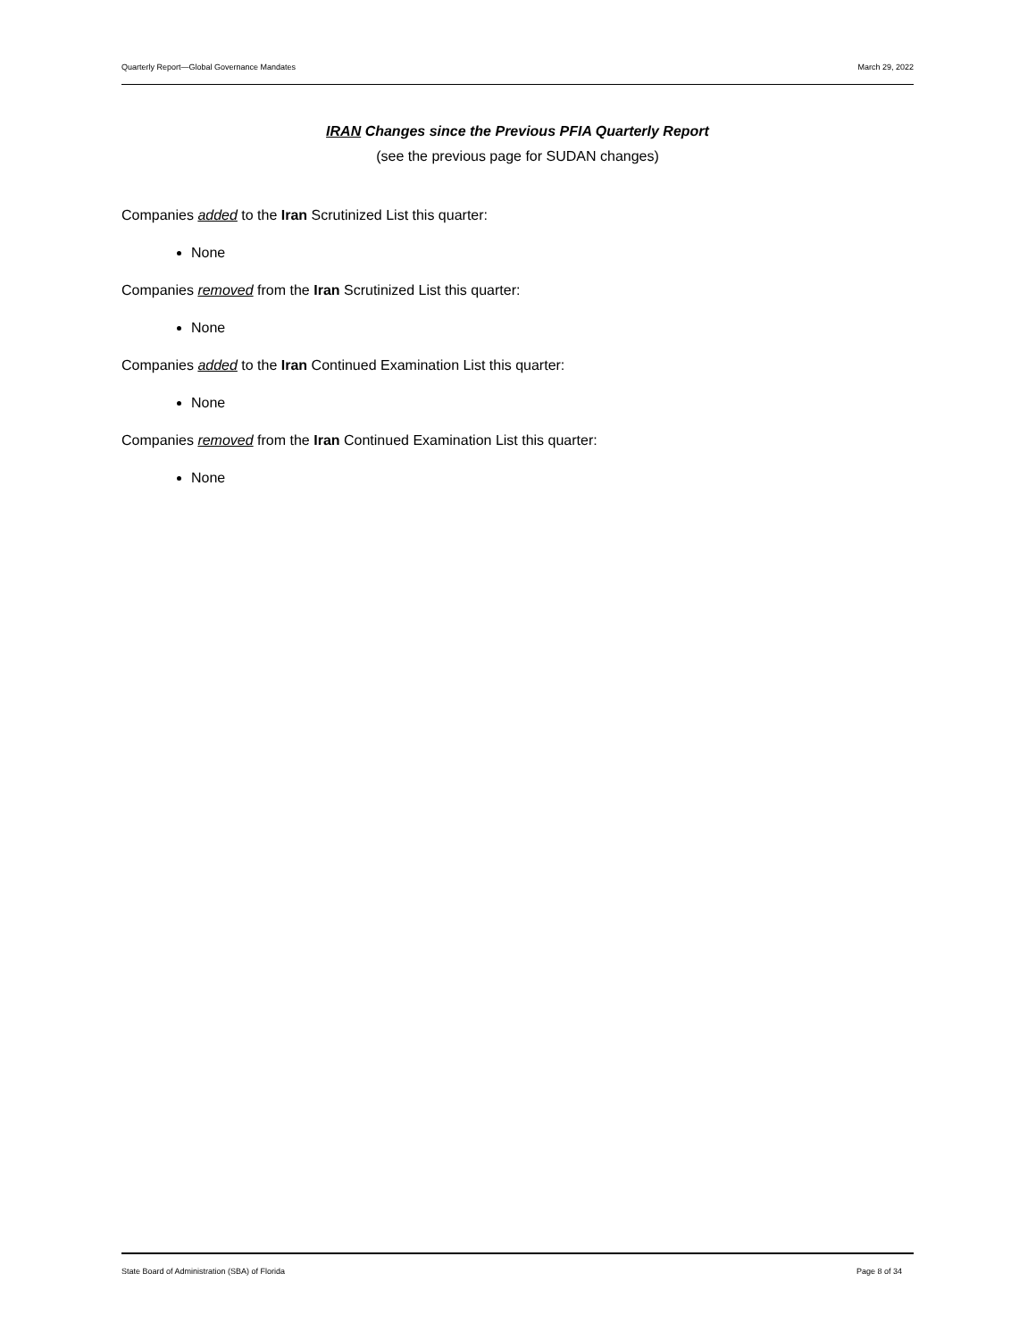Quarterly Report—Global Governance Mandates March 29, 2022
IRAN Changes since the Previous PFIA Quarterly Report
(see the previous page for SUDAN changes)
Companies added to the Iran Scrutinized List this quarter:
None
Companies removed from the Iran Scrutinized List this quarter:
None
Companies added to the Iran Continued Examination List this quarter:
None
Companies removed from the Iran Continued Examination List this quarter:
None
State Board of Administration (SBA) of Florida Page 8 of 34